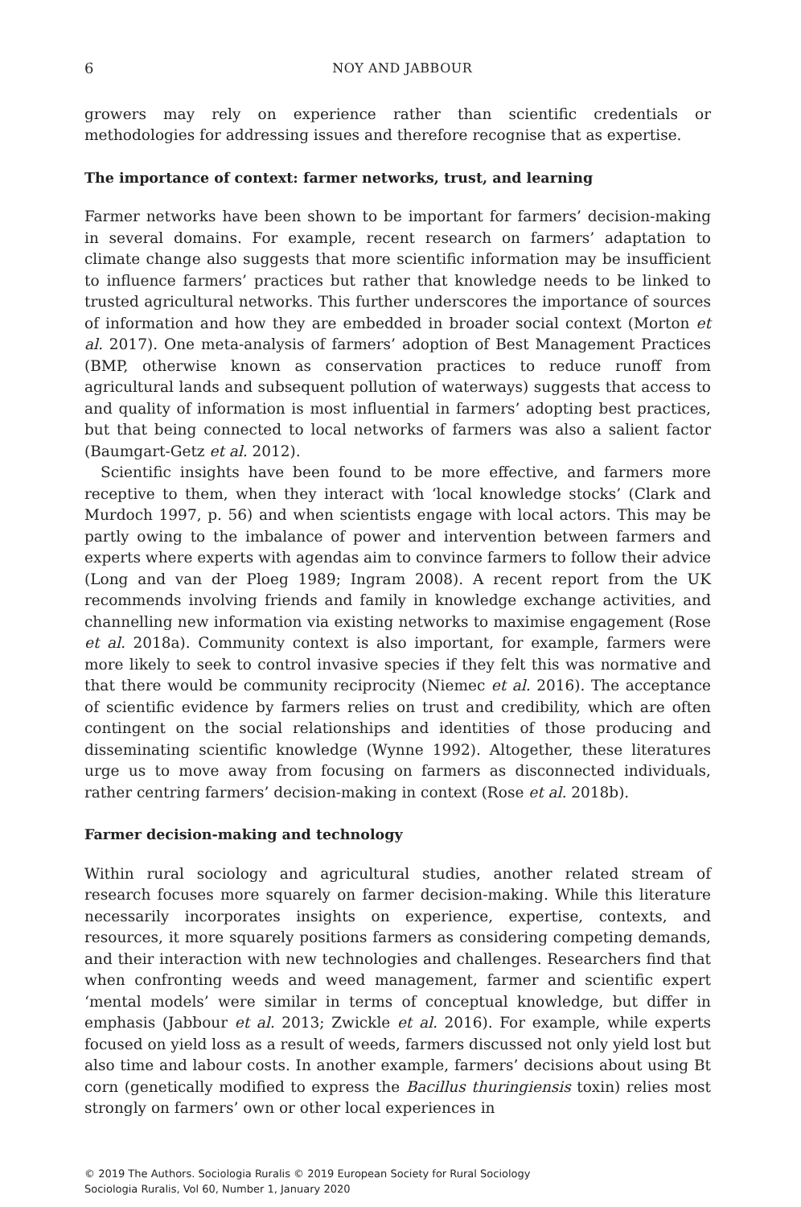6 NOY AND JABBOUR
growers may rely on experience rather than scientific credentials or methodologies for addressing issues and therefore recognise that as expertise.
The importance of context: farmer networks, trust, and learning
Farmer networks have been shown to be important for farmers’ decision-making in several domains. For example, recent research on farmers’ adaptation to climate change also suggests that more scientific information may be insufficient to influence farmers’ practices but rather that knowledge needs to be linked to trusted agricultural networks. This further underscores the importance of sources of information and how they are embedded in broader social context (Morton et al. 2017). One meta-analysis of farmers’ adoption of Best Management Practices (BMP, otherwise known as conservation practices to reduce runoff from agricultural lands and subsequent pollution of waterways) suggests that access to and quality of information is most influential in farmers’ adopting best practices, but that being connected to local networks of farmers was also a salient factor (Baumgart-Getz et al. 2012).
Scientific insights have been found to be more effective, and farmers more receptive to them, when they interact with ‘local knowledge stocks’ (Clark and Murdoch 1997, p. 56) and when scientists engage with local actors. This may be partly owing to the imbalance of power and intervention between farmers and experts where experts with agendas aim to convince farmers to follow their advice (Long and van der Ploeg 1989; Ingram 2008). A recent report from the UK recommends involving friends and family in knowledge exchange activities, and channelling new information via existing networks to maximise engagement (Rose et al. 2018a). Community context is also important, for example, farmers were more likely to seek to control invasive species if they felt this was normative and that there would be community reciprocity (Niemec et al. 2016). The acceptance of scientific evidence by farmers relies on trust and credibility, which are often contingent on the social relationships and identities of those producing and disseminating scientific knowledge (Wynne 1992). Altogether, these literatures urge us to move away from focusing on farmers as disconnected individuals, rather centring farmers’ decision-making in context (Rose et al. 2018b).
Farmer decision-making and technology
Within rural sociology and agricultural studies, another related stream of research focuses more squarely on farmer decision-making. While this literature necessarily incorporates insights on experience, expertise, contexts, and resources, it more squarely positions farmers as considering competing demands, and their interaction with new technologies and challenges. Researchers find that when confronting weeds and weed management, farmer and scientific expert ‘mental models’ were similar in terms of conceptual knowledge, but differ in emphasis (Jabbour et al. 2013; Zwickle et al. 2016). For example, while experts focused on yield loss as a result of weeds, farmers discussed not only yield lost but also time and labour costs. In another example, farmers’ decisions about using Bt corn (genetically modified to express the Bacillus thuringiensis toxin) relies most strongly on farmers’ own or other local experiences in
© 2019 The Authors. Sociologia Ruralis © 2019 European Society for Rural Sociology
Sociologia Ruralis, Vol 60, Number 1, January 2020